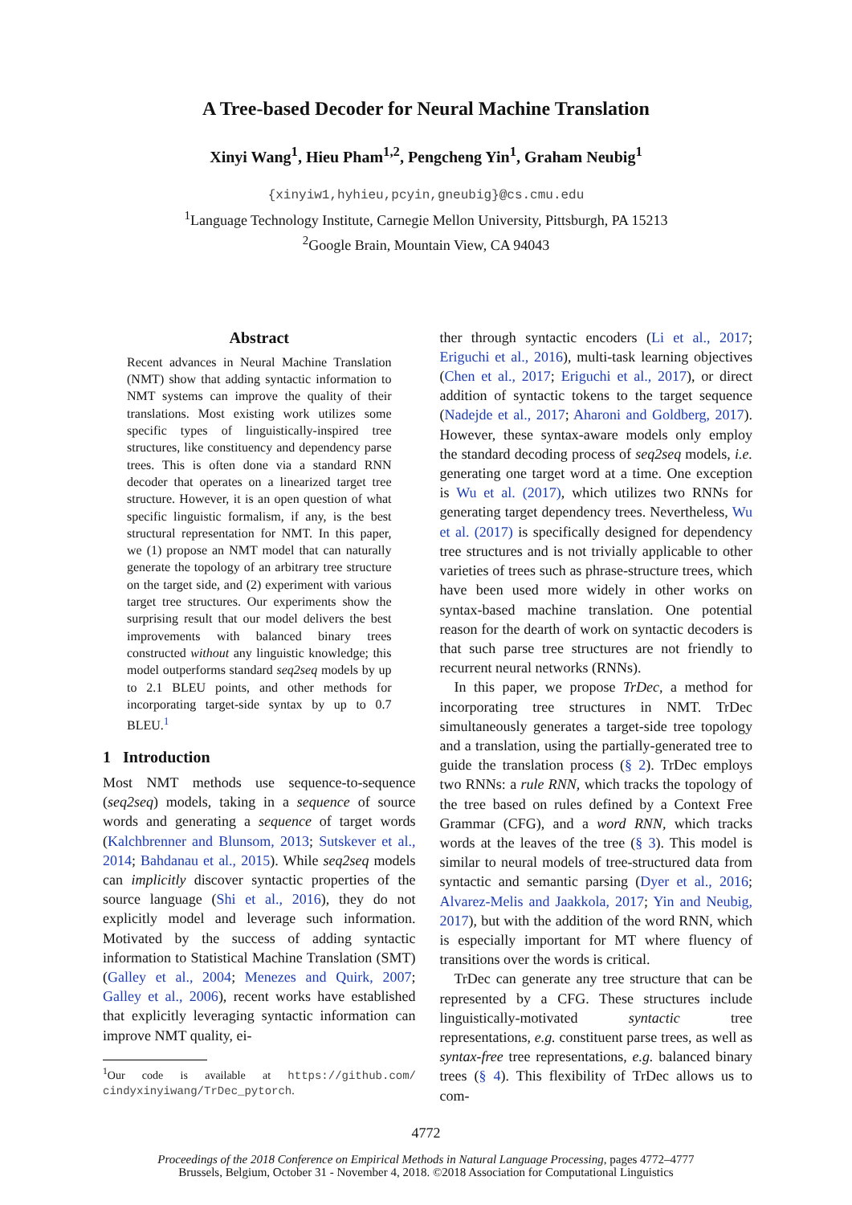A Tree-based Decoder for Neural Machine Translation
Xinyi Wang<sup>1</sup>, Hieu Pham<sup>1,2</sup>, Pengcheng Yin<sup>1</sup>, Graham Neubig<sup>1</sup>
{xinyiw1,hyhieu,pcyin,gneubig}@cs.cmu.edu
<sup>1</sup> Language Technology Institute, Carnegie Mellon University, Pittsburgh, PA 15213
<sup>2</sup> Google Brain, Mountain View, CA 94043
Abstract
Recent advances in Neural Machine Translation (NMT) show that adding syntactic information to NMT systems can improve the quality of their translations. Most existing work utilizes some specific types of linguistically-inspired tree structures, like constituency and dependency parse trees. This is often done via a standard RNN decoder that operates on a linearized target tree structure. However, it is an open question of what specific linguistic formalism, if any, is the best structural representation for NMT. In this paper, we (1) propose an NMT model that can naturally generate the topology of an arbitrary tree structure on the target side, and (2) experiment with various target tree structures. Our experiments show the surprising result that our model delivers the best improvements with balanced binary trees constructed without any linguistic knowledge; this model outperforms standard seq2seq models by up to 2.1 BLEU points, and other methods for incorporating target-side syntax by up to 0.7 BLEU.<sup>1</sup>
1 Introduction
Most NMT methods use sequence-to-sequence (seq2seq) models, taking in a sequence of source words and generating a sequence of target words (Kalchbrenner and Blunsom, 2013; Sutskever et al., 2014; Bahdanau et al., 2015). While seq2seq models can implicitly discover syntactic properties of the source language (Shi et al., 2016), they do not explicitly model and leverage such information. Motivated by the success of adding syntactic information to Statistical Machine Translation (SMT) (Galley et al., 2004; Menezes and Quirk, 2007; Galley et al., 2006), recent works have established that explicitly leveraging syntactic information can improve NMT quality, ei-
<sup>1</sup> Our code is available at https://github.com/ cindyxinyiwang/TrDec_pytorch.
ther through syntactic encoders (Li et al., 2017; Eriguchi et al., 2016), multi-task learning objectives (Chen et al., 2017; Eriguchi et al., 2017), or direct addition of syntactic tokens to the target sequence (Nadejde et al., 2017; Aharoni and Goldberg, 2017). However, these syntax-aware models only employ the standard decoding process of seq2seq models, i.e. generating one target word at a time. One exception is Wu et al. (2017), which utilizes two RNNs for generating target dependency trees. Nevertheless, Wu et al. (2017) is specifically designed for dependency tree structures and is not trivially applicable to other varieties of trees such as phrase-structure trees, which have been used more widely in other works on syntax-based machine translation. One potential reason for the dearth of work on syntactic decoders is that such parse tree structures are not friendly to recurrent neural networks (RNNs).
In this paper, we propose TrDec, a method for incorporating tree structures in NMT. TrDec simultaneously generates a target-side tree topology and a translation, using the partially-generated tree to guide the translation process (§ 2). TrDec employs two RNNs: a rule RNN, which tracks the topology of the tree based on rules defined by a Context Free Grammar (CFG), and a word RNN, which tracks words at the leaves of the tree (§ 3). This model is similar to neural models of tree-structured data from syntactic and semantic parsing (Dyer et al., 2016; Alvarez-Melis and Jaakkola, 2017; Yin and Neubig, 2017), but with the addition of the word RNN, which is especially important for MT where fluency of transitions over the words is critical.
TrDec can generate any tree structure that can be represented by a CFG. These structures include linguistically-motivated syntactic tree representations, e.g. constituent parse trees, as well as syntax-free tree representations, e.g. balanced binary trees (§ 4). This flexibility of TrDec allows us to com-
4772
Proceedings of the 2018 Conference on Empirical Methods in Natural Language Processing, pages 4772–4777
Brussels, Belgium, October 31 - November 4, 2018. ©2018 Association for Computational Linguistics